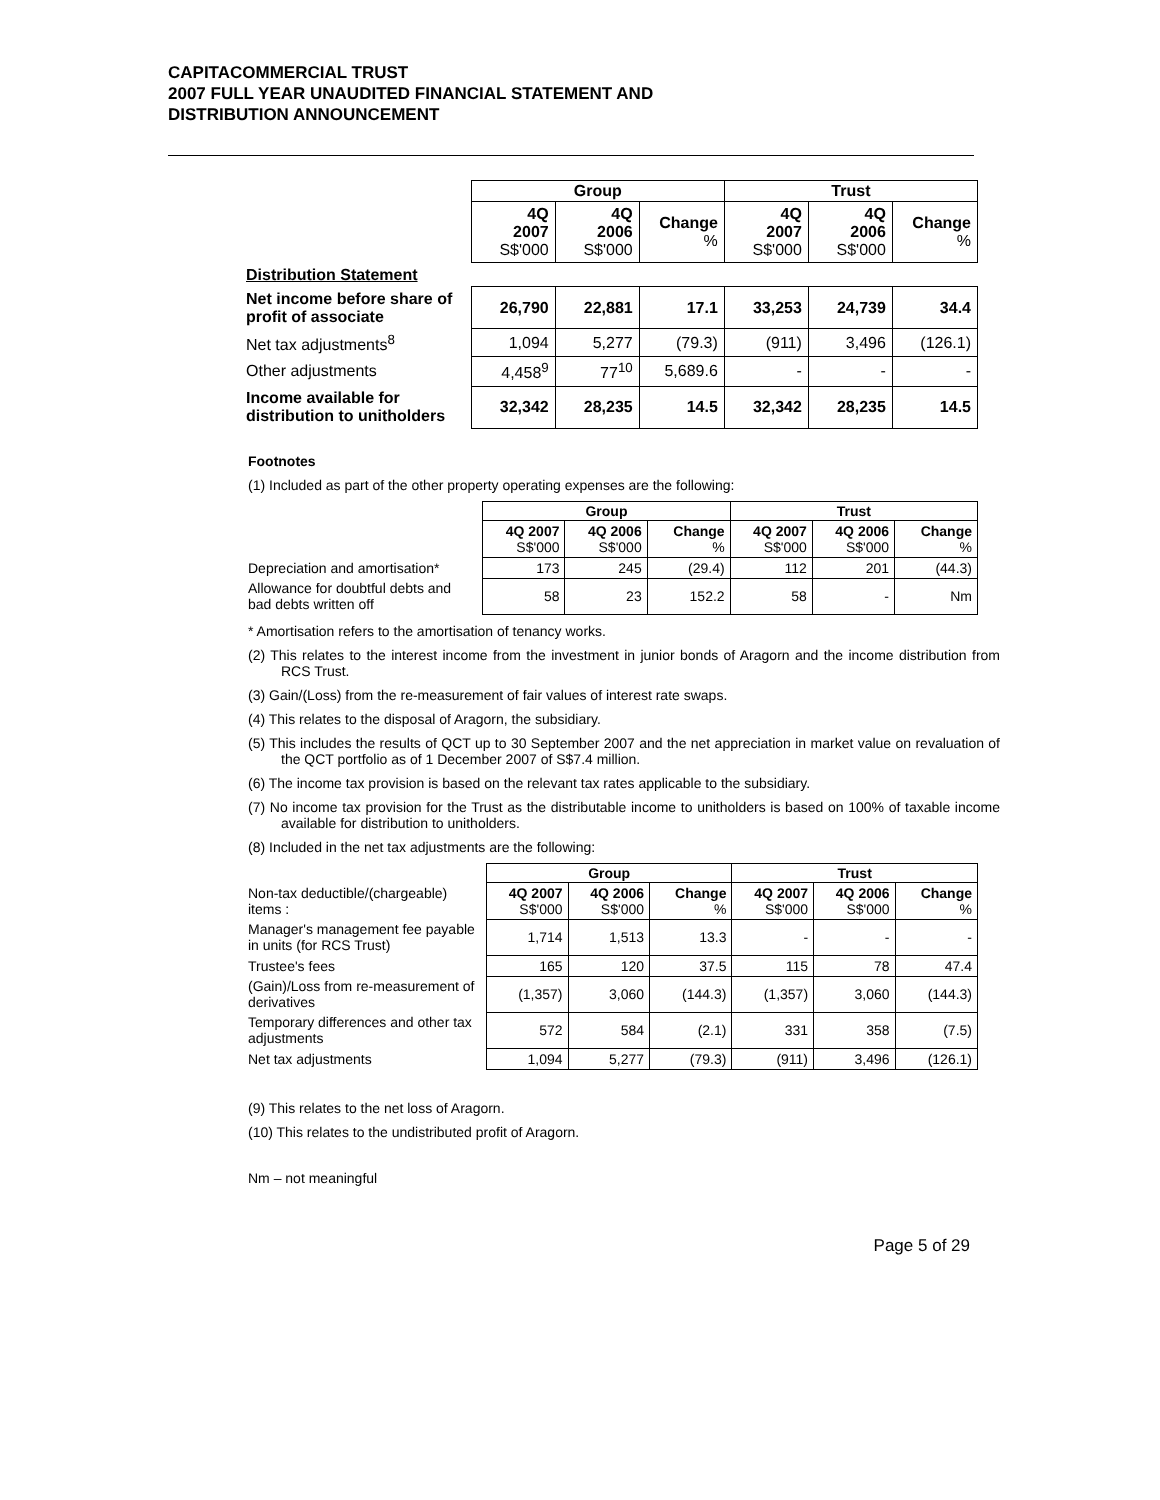CAPITACOMMERCIAL TRUST
2007 FULL YEAR UNAUDITED FINANCIAL STATEMENT AND
DISTRIBUTION ANNOUNCEMENT
| | Group | | | Trust | | |
| | 4Q 2007 S$'000 | 4Q 2006 S$'000 | Change % | 4Q 2007 S$'000 | 4Q 2006 S$'000 | Change % |
| Distribution Statement | | | | | | |
| Net income before share of profit of associate | 26,790 | 22,881 | 17.1 | 33,253 | 24,739 | 34.4 |
| Net tax adjustments<sup>8</sup> | 1,094 | 5,277 | (79.3) | (911) | 3,496 | (126.1) |
| Other adjustments | 4,458<sup>9</sup> | 77<sup>10</sup> | 5,689.6 | - | - | - |
| Income available for distribution to unitholders | 32,342 | 28,235 | 14.5 | 32,342 | 28,235 | 14.5 |
Footnotes
(1) Included as part of the other property operating expenses are the following:
| | Group | | | Trust | | |
| | 4Q 2007 S$'000 | 4Q 2006 S$'000 | Change % | 4Q 2007 S$'000 | 4Q 2006 S$'000 | Change % |
| Depreciation and amortisation* | 173 | 245 | (29.4) | 112 | 201 | (44.3) |
| Allowance for doubtful debts and bad debts written off | 58 | 23 | 152.2 | 58 | - | Nm |
* Amortisation refers to the amortisation of tenancy works.
(2) This relates to the interest income from the investment in junior bonds of Aragorn and the income distribution from RCS Trust.
(3) Gain/(Loss) from the re-measurement of fair values of interest rate swaps.
(4) This relates to the disposal of Aragorn, the subsidiary.
(5) This includes the results of QCT up to 30 September 2007 and the net appreciation in market value on revaluation of the QCT portfolio as of 1 December 2007 of S$7.4 million.
(6) The income tax provision is based on the relevant tax rates applicable to the subsidiary.
(7) No income tax provision for the Trust as the distributable income to unitholders is based on 100% of taxable income available for distribution to unitholders.
(8) Included in the net tax adjustments are the following:
| | Group | | | Trust | | |
| Non-tax deductible/(chargeable) items : | 4Q 2007 S$'000 | 4Q 2006 S$'000 | Change % | 4Q 2007 S$'000 | 4Q 2006 S$'000 | Change % |
| Manager's management fee payable in units (for RCS Trust) | 1,714 | 1,513 | 13.3 | - | - | - |
| Trustee's fees | 165 | 120 | 37.5 | 115 | 78 | 47.4 |
| (Gain)/Loss from re-measurement of derivatives | (1,357) | 3,060 | (144.3) | (1,357) | 3,060 | (144.3) |
| Temporary differences and other tax adjustments | 572 | 584 | (2.1) | 331 | 358 | (7.5) |
| Net tax adjustments | 1,094 | 5,277 | (79.3) | (911) | 3,496 | (126.1) |
(9) This relates to the net loss of Aragorn.
(10) This relates to the undistributed profit of Aragorn.
Nm – not meaningful
Page 5 of 29